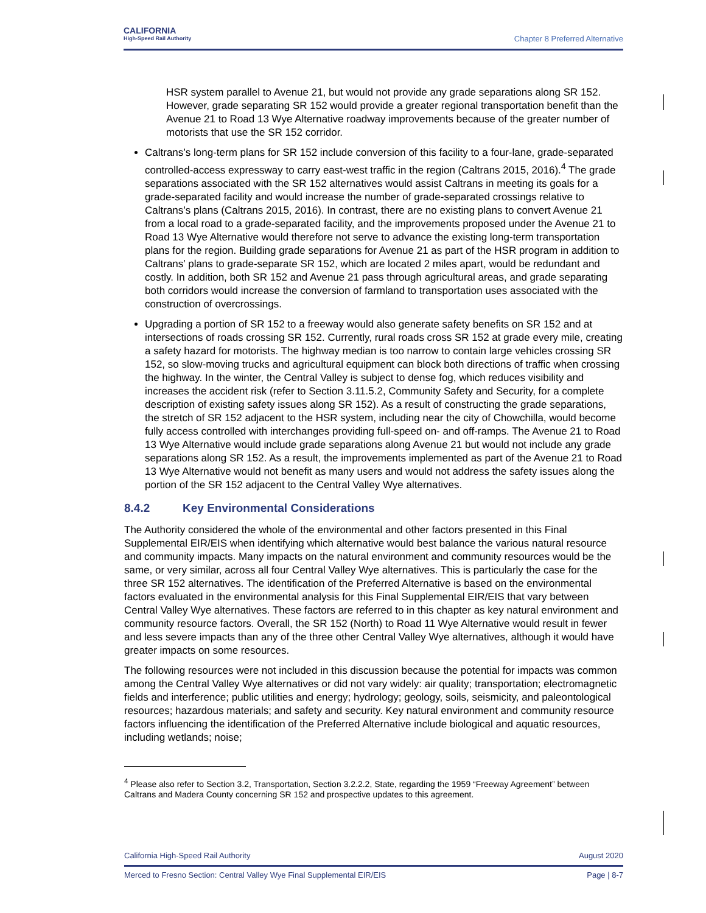CALIFORNIA
High-Speed Rail Authority
Chapter 8 Preferred Alternative
HSR system parallel to Avenue 21, but would not provide any grade separations along SR 152. However, grade separating SR 152 would provide a greater regional transportation benefit than the Avenue 21 to Road 13 Wye Alternative roadway improvements because of the greater number of motorists that use the SR 152 corridor.
Caltrans’s long-term plans for SR 152 include conversion of this facility to a four-lane, grade-separated controlled-access expressway to carry east-west traffic in the region (Caltrans 2015, 2016).<sup>4</sup> The grade separations associated with the SR 152 alternatives would assist Caltrans in meeting its goals for a grade-separated facility and would increase the number of grade-separated crossings relative to Caltrans’s plans (Caltrans 2015, 2016). In contrast, there are no existing plans to convert Avenue 21 from a local road to a grade-separated facility, and the improvements proposed under the Avenue 21 to Road 13 Wye Alternative would therefore not serve to advance the existing long-term transportation plans for the region. Building grade separations for Avenue 21 as part of the HSR program in addition to Caltrans’ plans to grade-separate SR 152, which are located 2 miles apart, would be redundant and costly. In addition, both SR 152 and Avenue 21 pass through agricultural areas, and grade separating both corridors would increase the conversion of farmland to transportation uses associated with the construction of overcrossings.
Upgrading a portion of SR 152 to a freeway would also generate safety benefits on SR 152 and at intersections of roads crossing SR 152. Currently, rural roads cross SR 152 at grade every mile, creating a safety hazard for motorists. The highway median is too narrow to contain large vehicles crossing SR 152, so slow-moving trucks and agricultural equipment can block both directions of traffic when crossing the highway. In the winter, the Central Valley is subject to dense fog, which reduces visibility and increases the accident risk (refer to Section 3.11.5.2, Community Safety and Security, for a complete description of existing safety issues along SR 152). As a result of constructing the grade separations, the stretch of SR 152 adjacent to the HSR system, including near the city of Chowchilla, would become fully access controlled with interchanges providing full-speed on- and off-ramps. The Avenue 21 to Road 13 Wye Alternative would include grade separations along Avenue 21 but would not include any grade separations along SR 152. As a result, the improvements implemented as part of the Avenue 21 to Road 13 Wye Alternative would not benefit as many users and would not address the safety issues along the portion of the SR 152 adjacent to the Central Valley Wye alternatives.
8.4.2 Key Environmental Considerations
The Authority considered the whole of the environmental and other factors presented in this Final Supplemental EIR/EIS when identifying which alternative would best balance the various natural resource and community impacts. Many impacts on the natural environment and community resources would be the same, or very similar, across all four Central Valley Wye alternatives. This is particularly the case for the three SR 152 alternatives. The identification of the Preferred Alternative is based on the environmental factors evaluated in the environmental analysis for this Final Supplemental EIR/EIS that vary between Central Valley Wye alternatives. These factors are referred to in this chapter as key natural environment and community resource factors. Overall, the SR 152 (North) to Road 11 Wye Alternative would result in fewer and less severe impacts than any of the three other Central Valley Wye alternatives, although it would have greater impacts on some resources.
The following resources were not included in this discussion because the potential for impacts was common among the Central Valley Wye alternatives or did not vary widely: air quality; transportation; electromagnetic fields and interference; public utilities and energy; hydrology; geology, soils, seismicity, and paleontological resources; hazardous materials; and safety and security. Key natural environment and community resource factors influencing the identification of the Preferred Alternative include biological and aquatic resources, including wetlands; noise;
<sup>4</sup> Please also refer to Section 3.2, Transportation, Section 3.2.2.2, State, regarding the 1959 “Freeway Agreement” between Caltrans and Madera County concerning SR 152 and prospective updates to this agreement.
California High-Speed Rail Authority August 2020
Merced to Fresno Section: Central Valley Wye Final Supplemental EIR/EIS Page | 8-7